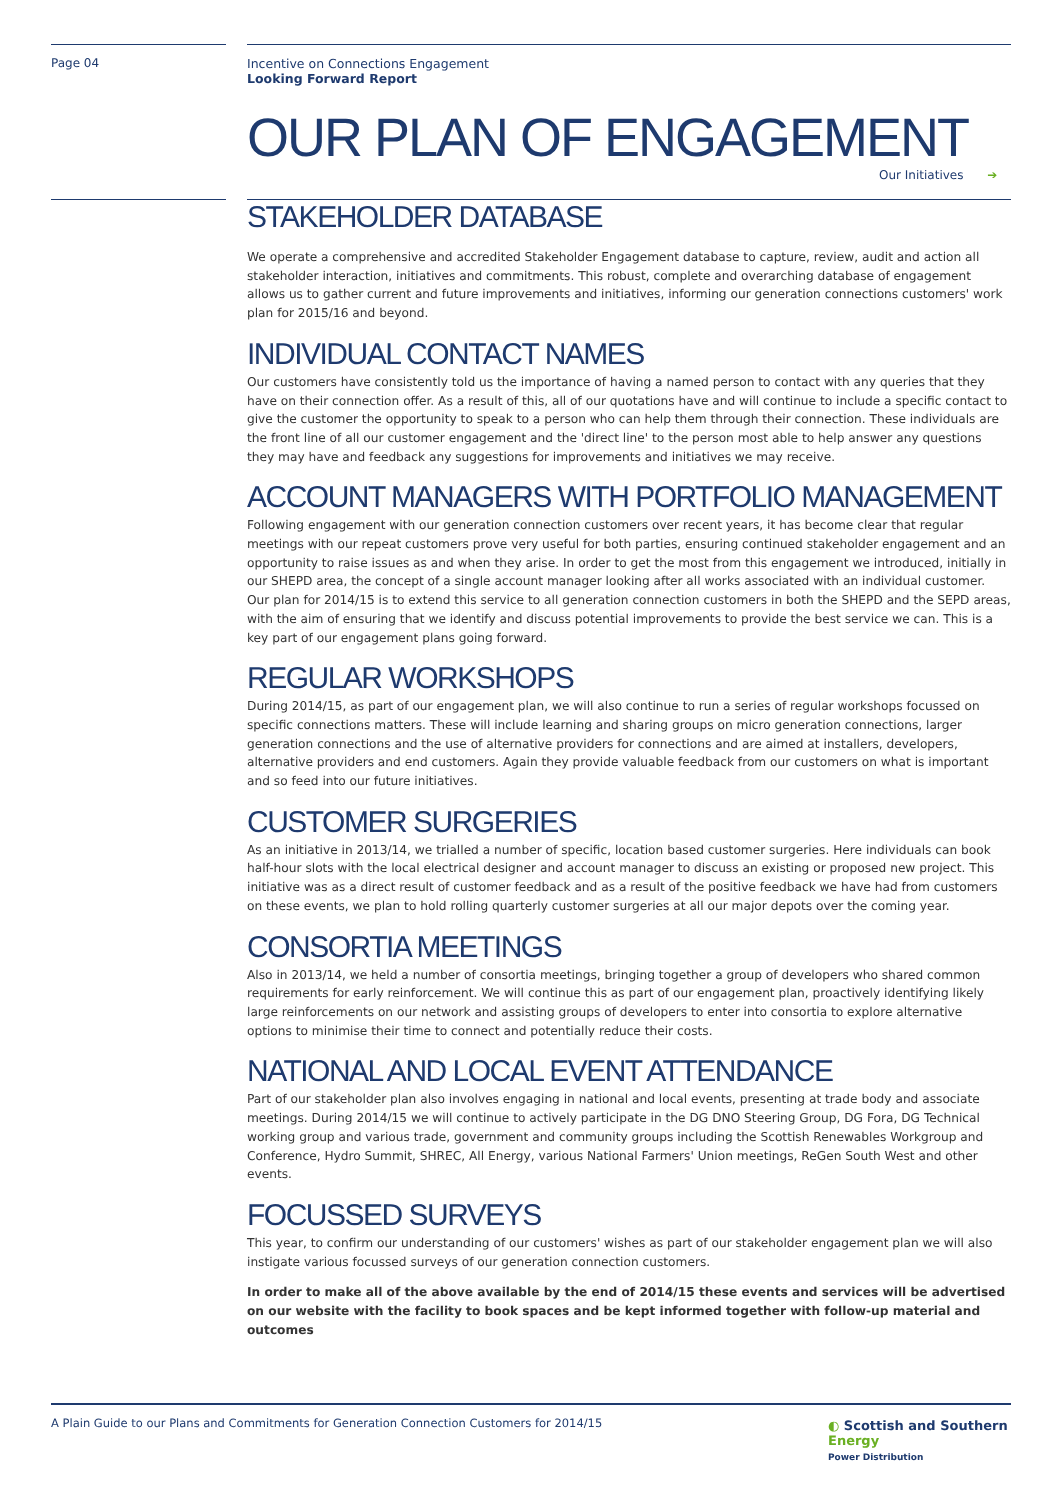Page 04 Incentive on Connections Engagement
Looking Forward Report
OUR PLAN OF ENGAGEMENT
Our Initiatives ➔
STAKEHOLDER DATABASE
We operate a comprehensive and accredited Stakeholder Engagement database to capture, review, audit and action all stakeholder interaction, initiatives and commitments. This robust, complete and overarching database of engagement allows us to gather current and future improvements and initiatives, informing our generation connections customers' work plan for 2015/16 and beyond.
INDIVIDUAL CONTACT NAMES
Our customers have consistently told us the importance of having a named person to contact with any queries that they have on their connection offer. As a result of this, all of our quotations have and will continue to include a specific contact to give the customer the opportunity to speak to a person who can help them through their connection. These individuals are the front line of all our customer engagement and the 'direct line' to the person most able to help answer any questions they may have and feedback any suggestions for improvements and initiatives we may receive.
ACCOUNT MANAGERS WITH PORTFOLIO MANAGEMENT
Following engagement with our generation connection customers over recent years, it has become clear that regular meetings with our repeat customers prove very useful for both parties, ensuring continued stakeholder engagement and an opportunity to raise issues as and when they arise. In order to get the most from this engagement we introduced, initially in our SHEPD area, the concept of a single account manager looking after all works associated with an individual customer. Our plan for 2014/15 is to extend this service to all generation connection customers in both the SHEPD and the SEPD areas, with the aim of ensuring that we identify and discuss potential improvements to provide the best service we can. This is a key part of our engagement plans going forward.
REGULAR WORKSHOPS
During 2014/15, as part of our engagement plan, we will also continue to run a series of regular workshops focussed on specific connections matters. These will include learning and sharing groups on micro generation connections, larger generation connections and the use of alternative providers for connections and are aimed at installers, developers, alternative providers and end customers. Again they provide valuable feedback from our customers on what is important and so feed into our future initiatives.
CUSTOMER SURGERIES
As an initiative in 2013/14, we trialled a number of specific, location based customer surgeries. Here individuals can book half-hour slots with the local electrical designer and account manager to discuss an existing or proposed new project. This initiative was as a direct result of customer feedback and as a result of the positive feedback we have had from customers on these events, we plan to hold rolling quarterly customer surgeries at all our major depots over the coming year.
CONSORTIA MEETINGS
Also in 2013/14, we held a number of consortia meetings, bringing together a group of developers who shared common requirements for early reinforcement. We will continue this as part of our engagement plan, proactively identifying likely large reinforcements on our network and assisting groups of developers to enter into consortia to explore alternative options to minimise their time to connect and potentially reduce their costs.
NATIONAL AND LOCAL EVENT ATTENDANCE
Part of our stakeholder plan also involves engaging in national and local events, presenting at trade body and associate meetings. During 2014/15 we will continue to actively participate in the DG DNO Steering Group, DG Fora, DG Technical working group and various trade, government and community groups including the Scottish Renewables Workgroup and Conference, Hydro Summit, SHREC, All Energy, various National Farmers' Union meetings, ReGen South West and other events.
FOCUSSED SURVEYS
This year, to confirm our understanding of our customers' wishes as part of our stakeholder engagement plan we will also instigate various focussed surveys of our generation connection customers.
In order to make all of the above available by the end of 2014/15 these events and services will be advertised on our website with the facility to book spaces and be kept informed together with follow-up material and outcomes
A Plain Guide to our Plans and Commitments for Generation Connection Customers for 2014/15
◐ Scottish and Southern
Energy
Power Distribution